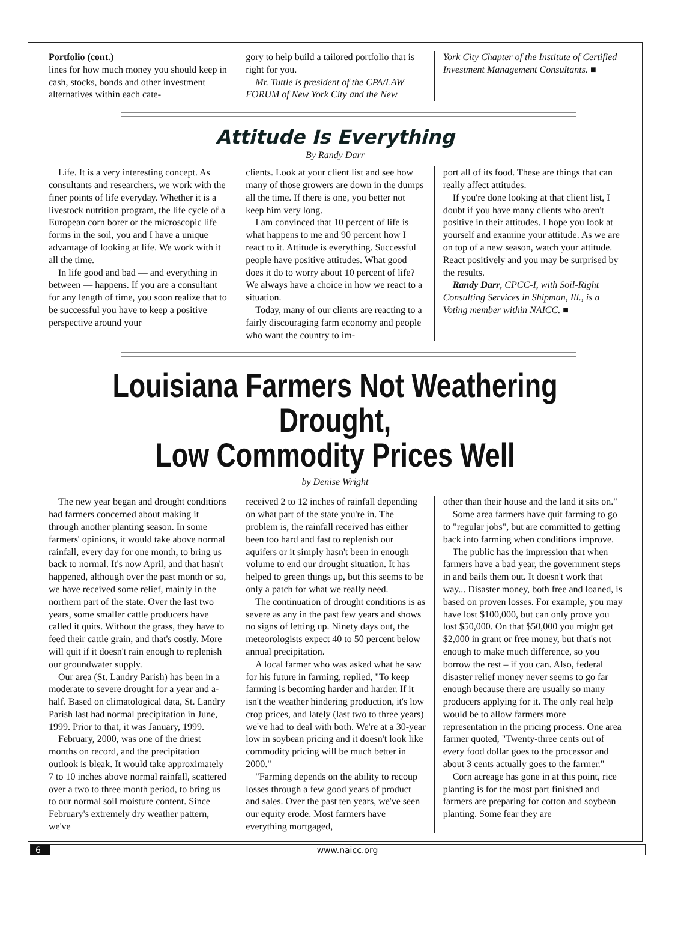Portfolio (cont.)
lines for how much money you should keep in cash, stocks, bonds and other investment alternatives within each cate-
gory to help build a tailored portfolio that is right for you.
Mr. Tuttle is president of the CPA/LAW FORUM of New York City and the New
York City Chapter of the Institute of Certified Investment Management Consultants. ■
Attitude Is Everything
By Randy Darr
Life. It is a very interesting concept. As consultants and researchers, we work with the finer points of life everyday. Whether it is a livestock nutrition program, the life cycle of a European corn borer or the microscopic life forms in the soil, you and I have a unique advantage of looking at life. We work with it all the time.
In life good and bad — and everything in between — happens. If you are a consultant for any length of time, you soon realize that to be successful you have to keep a positive perspective around your
clients. Look at your client list and see how many of those growers are down in the dumps all the time. If there is one, you better not keep him very long.
I am convinced that 10 percent of life is what happens to me and 90 percent how I react to it. Attitude is everything. Successful people have positive attitudes. What good does it do to worry about 10 percent of life? We always have a choice in how we react to a situation.
Today, many of our clients are reacting to a fairly discouraging farm economy and people who want the country to im-
port all of its food. These are things that can really affect attitudes.
If you're done looking at that client list, I doubt if you have many clients who aren't positive in their attitudes. I hope you look at yourself and examine your attitude. As we are on top of a new season, watch your attitude. React positively and you may be surprised by the results.
Randy Darr, CPCC-I, with Soil-Right Consulting Services in Shipman, Ill., is a Voting member within NAICC. ■
Louisiana Farmers Not Weathering Drought,
Low Commodity Prices Well
by Denise Wright
The new year began and drought conditions had farmers concerned about making it through another planting season. In some farmers' opinions, it would take above normal rainfall, every day for one month, to bring us back to normal. It's now April, and that hasn't happened, although over the past month or so, we have received some relief, mainly in the northern part of the state. Over the last two years, some smaller cattle producers have called it quits. Without the grass, they have to feed their cattle grain, and that's costly. More will quit if it doesn't rain enough to replenish our groundwater supply.
Our area (St. Landry Parish) has been in a moderate to severe drought for a year and a-half. Based on climatological data, St. Landry Parish last had normal precipitation in June, 1999. Prior to that, it was January, 1999.
February, 2000, was one of the driest months on record, and the precipitation outlook is bleak. It would take approximately 7 to 10 inches above normal rainfall, scattered over a two to three month period, to bring us to our normal soil moisture content. Since February's extremely dry weather pattern, we've
received 2 to 12 inches of rainfall depending on what part of the state you're in. The problem is, the rainfall received has either been too hard and fast to replenish our aquifers or it simply hasn't been in enough volume to end our drought situation. It has helped to green things up, but this seems to be only a patch for what we really need.
The continuation of drought conditions is as severe as any in the past few years and shows no signs of letting up. Ninety days out, the meteorologists expect 40 to 50 percent below annual precipitation.
A local farmer who was asked what he saw for his future in farming, replied, "To keep farming is becoming harder and harder. If it isn't the weather hindering production, it's low crop prices, and lately (last two to three years) we've had to deal with both. We're at a 30-year low in soybean pricing and it doesn't look like commodity pricing will be much better in 2000."
"Farming depends on the ability to recoup losses through a few good years of product and sales. Over the past ten years, we've seen our equity erode. Most farmers have everything mortgaged,
other than their house and the land it sits on."
Some area farmers have quit farming to go to "regular jobs", but are committed to getting back into farming when conditions improve.
The public has the impression that when farmers have a bad year, the government steps in and bails them out. It doesn't work that way... Disaster money, both free and loaned, is based on proven losses. For example, you may have lost $100,000, but can only prove you lost $50,000. On that $50,000 you might get $2,000 in grant or free money, but that's not enough to make much difference, so you borrow the rest – if you can. Also, federal disaster relief money never seems to go far enough because there are usually so many producers applying for it. The only real help would be to allow farmers more representation in the pricing process. One area farmer quoted, "Twenty-three cents out of every food dollar goes to the processor and about 3 cents actually goes to the farmer."
Corn acreage has gone in at this point, rice planting is for the most part finished and farmers are preparing for cotton and soybean planting. Some fear they are
6 www.naicc.org